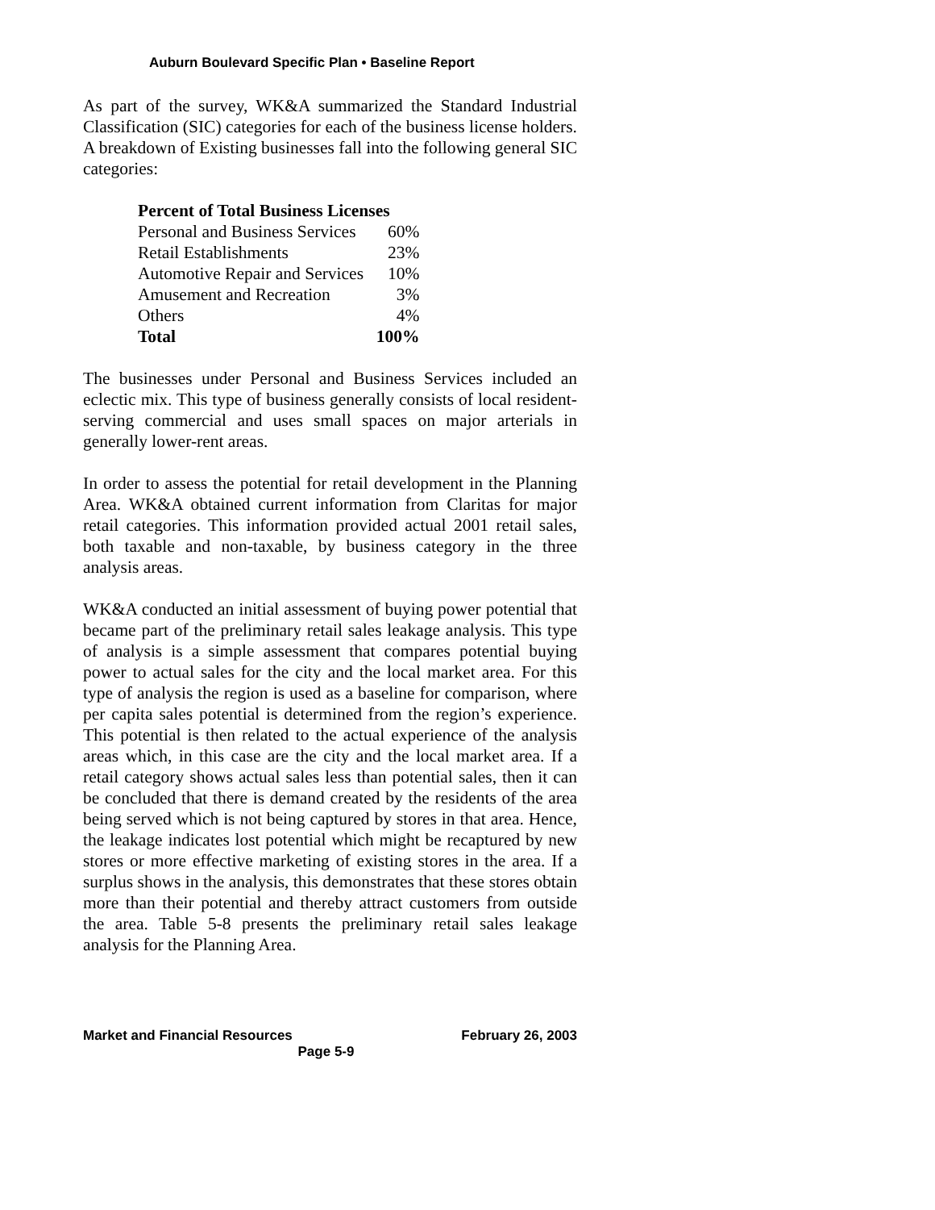Auburn Boulevard Specific Plan • Baseline Report
As part of the survey, WK&A summarized the Standard Industrial Classification (SIC) categories for each of the business license holders. A breakdown of Existing businesses fall into the following general SIC categories:
| Percent of Total Business Licenses | |
| --- | --- |
| Personal and Business Services | 60% |
| Retail Establishments | 23% |
| Automotive Repair and Services | 10% |
| Amusement and Recreation | 3% |
| Others | 4% |
| Total | 100% |
The businesses under Personal and Business Services included an eclectic mix. This type of business generally consists of local resident-serving commercial and uses small spaces on major arterials in generally lower-rent areas.
In order to assess the potential for retail development in the Planning Area. WK&A obtained current information from Claritas for major retail categories. This information provided actual 2001 retail sales, both taxable and non-taxable, by business category in the three analysis areas.
WK&A conducted an initial assessment of buying power potential that became part of the preliminary retail sales leakage analysis. This type of analysis is a simple assessment that compares potential buying power to actual sales for the city and the local market area. For this type of analysis the region is used as a baseline for comparison, where per capita sales potential is determined from the region’s experience. This potential is then related to the actual experience of the analysis areas which, in this case are the city and the local market area. If a retail category shows actual sales less than potential sales, then it can be concluded that there is demand created by the residents of the area being served which is not being captured by stores in that area. Hence, the leakage indicates lost potential which might be recaptured by new stores or more effective marketing of existing stores in the area. If a surplus shows in the analysis, this demonstrates that these stores obtain more than their potential and thereby attract customers from outside the area. Table 5-8 presents the preliminary retail sales leakage analysis for the Planning Area.
Market and Financial Resources February 26, 2003
Page 5-9